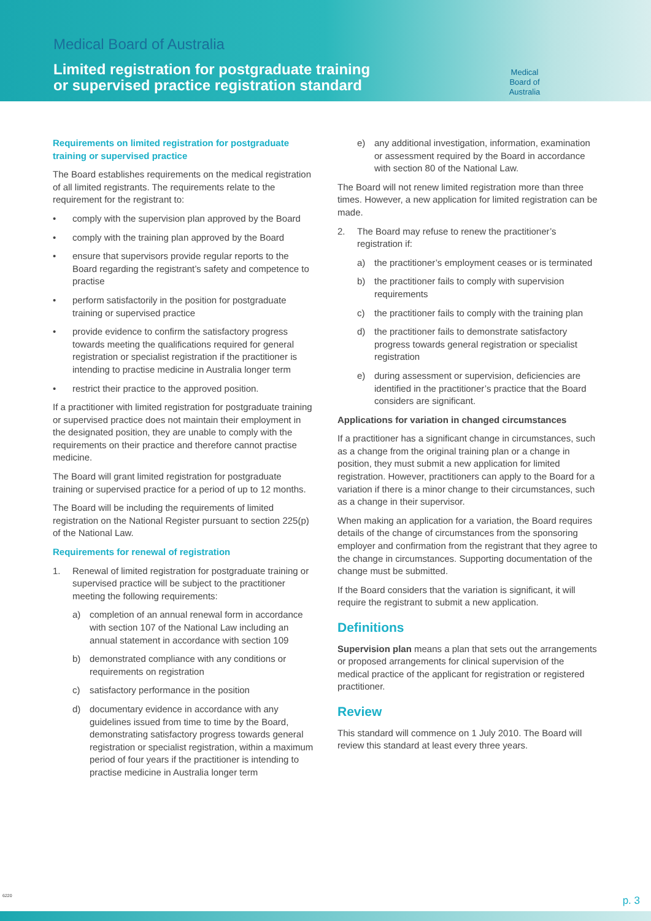Medical Board of Australia
Limited registration for postgraduate training
or supervised practice registration standard
Medical
Board of
Australia
Requirements on limited registration for postgraduate training or supervised practice
The Board establishes requirements on the medical registration of all limited registrants. The requirements relate to the requirement for the registrant to:
• comply with the supervision plan approved by the Board
• comply with the training plan approved by the Board
• ensure that supervisors provide regular reports to the Board regarding the registrant’s safety and competence to practise
• perform satisfactorily in the position for postgraduate training or supervised practice
• provide evidence to confirm the satisfactory progress towards meeting the qualifications required for general registration or specialist registration if the practitioner is intending to practise medicine in Australia longer term
• restrict their practice to the approved position.
If a practitioner with limited registration for postgraduate training or supervised practice does not maintain their employment in the designated position, they are unable to comply with the requirements on their practice and therefore cannot practise medicine.
The Board will grant limited registration for postgraduate training or supervised practice for a period of up to 12 months.
The Board will be including the requirements of limited registration on the National Register pursuant to section 225(p) of the National Law.
Requirements for renewal of registration
1. Renewal of limited registration for postgraduate training or supervised practice will be subject to the practitioner meeting the following requirements:
a) completion of an annual renewal form in accordance with section 107 of the National Law including an annual statement in accordance with section 109
b) demonstrated compliance with any conditions or requirements on registration
c) satisfactory performance in the position
d) documentary evidence in accordance with any guidelines issued from time to time by the Board, demonstrating satisfactory progress towards general registration or specialist registration, within a maximum period of four years if the practitioner is intending to practise medicine in Australia longer term
e) any additional investigation, information, examination or assessment required by the Board in accordance with section 80 of the National Law.
The Board will not renew limited registration more than three times. However, a new application for limited registration can be made.
2. The Board may refuse to renew the practitioner’s registration if:
a) the practitioner’s employment ceases or is terminated
b) the practitioner fails to comply with supervision requirements
c) the practitioner fails to comply with the training plan
d) the practitioner fails to demonstrate satisfactory progress towards general registration or specialist registration
e) during assessment or supervision, deficiencies are identified in the practitioner’s practice that the Board considers are significant.
Applications for variation in changed circumstances
If a practitioner has a significant change in circumstances, such as a change from the original training plan or a change in position, they must submit a new application for limited registration. However, practitioners can apply to the Board for a variation if there is a minor change to their circumstances, such as a change in their supervisor.
When making an application for a variation, the Board requires details of the change of circumstances from the sponsoring employer and confirmation from the registrant that they agree to the change in circumstances. Supporting documentation of the change must be submitted.
If the Board considers that the variation is significant, it will require the registrant to submit a new application.
Definitions
Supervision plan means a plan that sets out the arrangements or proposed arrangements for clinical supervision of the medical practice of the applicant for registration or registered practitioner.
Review
This standard will commence on 1 July 2010. The Board will review this standard at least every three years.
6220 p. 3